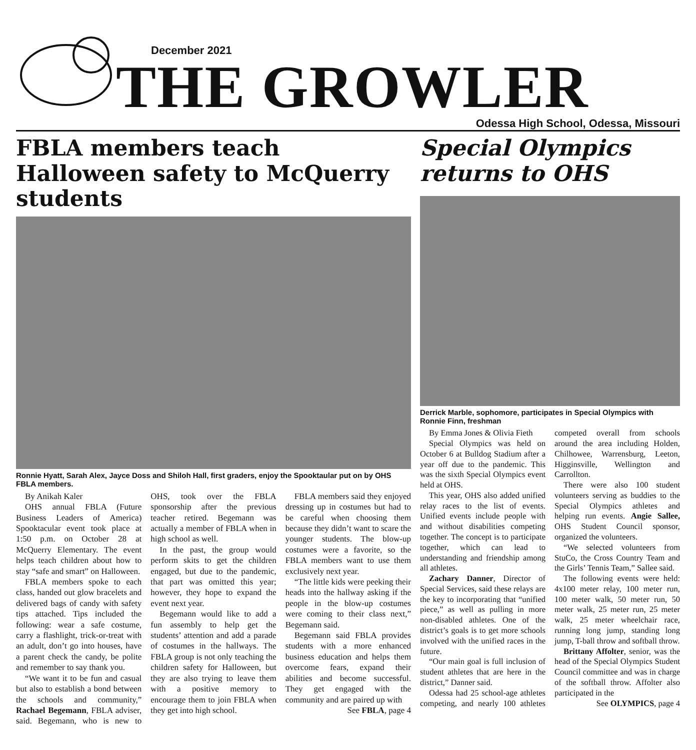December 2021
THE GROWLER
Odessa High School, Odessa, Missouri
FBLA members teach Halloween safety to McQuerry students
Ronnie Hyatt, Sarah Alex, Jayce Doss and Shiloh Hall, first graders, enjoy the Spooktaular put on by OHS FBLA members.
By Anikah Kaler
OHS annual FBLA (Future Business Leaders of America) Spooktacular event took place at 1:50 p.m. on October 28 at McQuerry Elementary. The event helps teach children about how to stay “safe and smart” on Halloween.
FBLA members spoke to each class, handed out glow bracelets and delivered bags of candy with safety tips attached. Tips included the following: wear a safe costume, carry a flashlight, trick-or-treat with an adult, don’t go into houses, have a parent check the candy, be polite and remember to say thank you.
“We want it to be fun and casual but also to establish a bond between the schools and community,” Rachael Begemann, FBLA adviser, said. Begemann, who is new to OHS, took over the FBLA sponsorship after the previous teacher retired. Begemann was actually a member of FBLA when in high school as well.
In the past, the group would perform skits to get the children engaged, but due to the pandemic, that part was omitted this year; however, they hope to expand the event next year.
Begemann would like to add a fun assembly to help get the students’ attention and add a parade of costumes in the hallways. The FBLA group is not only teaching the children safety for Halloween, but they are also trying to leave them with a positive memory to encourage them to join FBLA when they get into high school.
FBLA members said they enjoyed dressing up in costumes but had to be careful when choosing them because they didn’t want to scare the younger students. The blow-up costumes were a favorite, so the FBLA members want to use them exclusively next year.
“The little kids were peeking their heads into the hallway asking if the people in the blow-up costumes were coming to their class next,” Begemann said.
Begemann said FBLA provides students with a more enhanced business education and helps them overcome fears, expand their abilities and become successful. They get engaged with the community and are paired up with
See FBLA, page 4
Special Olympics returns to OHS
Derrick Marble, sophomore, participates in Special Olympics with Ronnie Finn, freshman
By Emma Jones & Olivia Fieth
Special Olympics was held on October 6 at Bulldog Stadium after a year off due to the pandemic. This was the sixth Special Olympics event held at OHS.
This year, OHS also added unified relay races to the list of events. Unified events include people with and without disabilities competing together. The concept is to participate together, which can lead to understanding and friendship among all athletes.
Zachary Danner, Director of Special Services, said these relays are the key to incorporating that “unified piece,” as well as pulling in more non-disabled athletes. One of the district’s goals is to get more schools involved with the unified races in the future.
“Our main goal is full inclusion of student athletes that are here in the district,” Danner said.
Odessa had 25 school-age athletes competing, and nearly 100 athletes competed overall from schools around the area including Holden, Chilhowee, Warrensburg, Leeton, Higginsville, Wellington and Carrollton.
There were also 100 student volunteers serving as buddies to the Special Olympics athletes and helping run events. Angie Sallee, OHS Student Council sponsor, organized the volunteers.
“We selected volunteers from StuCo, the Cross Country Team and the Girls’ Tennis Team,” Sallee said.
The following events were held: 4x100 meter relay, 100 meter run, 100 meter walk, 50 meter run, 50 meter walk, 25 meter run, 25 meter walk, 25 meter wheelchair race, running long jump, standing long jump, T-ball throw and softball throw.
Brittany Affolter, senior, was the head of the Special Olympics Student Council committee and was in charge of the softball throw. Affolter also participated in the
See OLYMPICS, page 4